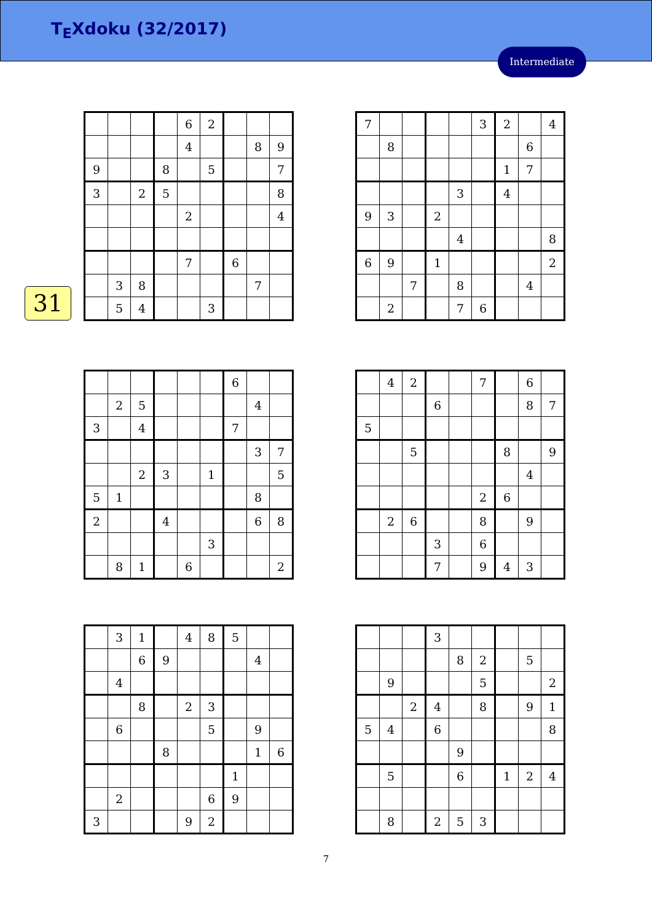T<sub>E</sub>Xdoku (32/2017)
Intermediate
31
| | | | | 6 | 2 | | | |
| | | | | 4 | | | 8 | 9 |
| 9 | | | 8 | | 5 | | | 7 |
| 3 | | 2 | 5 | | | | | 8 |
| | | | | 2 | | | | 4 |
| | | | | 7 | | 6 | | |
| | 3 | 8 | | | | | 7 | |
| | 5 | 4 | | | 3 | | | |
| 7 | | | | | 3 | 2 | | 4 |
| | 8 | | | | | | 6 | |
| | | | | | | 1 | 7 | |
| | | | | 3 | | 4 | | |
| 9 | 3 | | 2 | | | | | |
| | | | | 4 | | | | 8 |
| 6 | 9 | | 1 | | | | | 2 |
| | | 7 | | 8 | | | 4 | |
| | 2 | | | 7 | 6 | | | |
| | | | | | | 6 | | |
| | 2 | 5 | | | | | 4 | |
| 3 | | 4 | | | | 7 | | |
| | | | | | | | 3 | 7 |
| | | 2 | 3 | | 1 | | | 5 |
| 5 | 1 | | | | | | 8 | |
| 2 | | | 4 | | | | 6 | 8 |
| | | | | | 3 | | | |
| | 8 | 1 | | 6 | | | | 2 |
| | 4 | 2 | | | 7 | | 6 | |
| | | | 6 | | | | 8 | 7 |
| 5 | | | | | | | | |
| | | 5 | | | | 8 | | 9 |
| | | | | | | | 4 | |
| | | | | | 2 | 6 | | |
| | 2 | 6 | | | 8 | | 9 | |
| | | | 3 | | 6 | | | |
| | | | 7 | | 9 | 4 | 3 | |
| | 3 | 1 | | 4 | 8 | 5 | | |
| | | 6 | 9 | | | | 4 | |
| | 4 | | | | | | | |
| | | 8 | | 2 | 3 | | | |
| | 6 | | | | 5 | | 9 | |
| | | | 8 | | | | 1 | 6 |
| | | | | | | 1 | | |
| | 2 | | | | 6 | 9 | | |
| 3 | | | | 9 | 2 | | | |
| | | | 3 | | | | | |
| | | | | 8 | 2 | | 5 | |
| | 9 | | | | 5 | | | 2 |
| | | 2 | 4 | | 8 | | 9 | 1 |
| 5 | 4 | | 6 | | | | | 8 |
| | | | | 9 | | | | |
| | 5 | | | 6 | | 1 | 2 | 4 |
| | 8 | | 2 | 5 | 3 | | | |
7